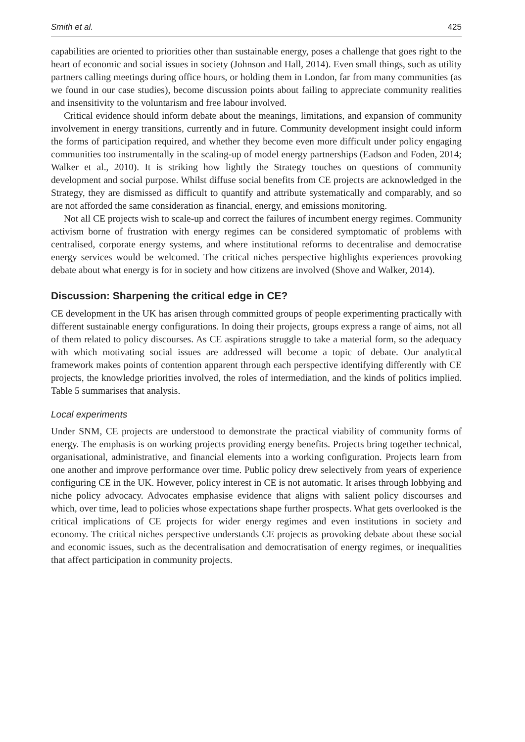Smith et al. 425
capabilities are oriented to priorities other than sustainable energy, poses a challenge that goes right to the heart of economic and social issues in society (Johnson and Hall, 2014). Even small things, such as utility partners calling meetings during office hours, or holding them in London, far from many communities (as we found in our case studies), become discussion points about failing to appreciate community realities and insensitivity to the voluntarism and free labour involved.
Critical evidence should inform debate about the meanings, limitations, and expansion of community involvement in energy transitions, currently and in future. Community development insight could inform the forms of participation required, and whether they become even more difficult under policy engaging communities too instrumentally in the scaling-up of model energy partnerships (Eadson and Foden, 2014; Walker et al., 2010). It is striking how lightly the Strategy touches on questions of community development and social purpose. Whilst diffuse social benefits from CE projects are acknowledged in the Strategy, they are dismissed as difficult to quantify and attribute systematically and comparably, and so are not afforded the same consideration as financial, energy, and emissions monitoring.
Not all CE projects wish to scale-up and correct the failures of incumbent energy regimes. Community activism borne of frustration with energy regimes can be considered symptomatic of problems with centralised, corporate energy systems, and where institutional reforms to decentralise and democratise energy services would be welcomed. The critical niches perspective highlights experiences provoking debate about what energy is for in society and how citizens are involved (Shove and Walker, 2014).
Discussion: Sharpening the critical edge in CE?
CE development in the UK has arisen through committed groups of people experimenting practically with different sustainable energy configurations. In doing their projects, groups express a range of aims, not all of them related to policy discourses. As CE aspirations struggle to take a material form, so the adequacy with which motivating social issues are addressed will become a topic of debate. Our analytical framework makes points of contention apparent through each perspective identifying differently with CE projects, the knowledge priorities involved, the roles of intermediation, and the kinds of politics implied. Table 5 summarises that analysis.
Local experiments
Under SNM, CE projects are understood to demonstrate the practical viability of community forms of energy. The emphasis is on working projects providing energy benefits. Projects bring together technical, organisational, administrative, and financial elements into a working configuration. Projects learn from one another and improve performance over time. Public policy drew selectively from years of experience configuring CE in the UK. However, policy interest in CE is not automatic. It arises through lobbying and niche policy advocacy. Advocates emphasise evidence that aligns with salient policy discourses and which, over time, lead to policies whose expectations shape further prospects. What gets overlooked is the critical implications of CE projects for wider energy regimes and even institutions in society and economy. The critical niches perspective understands CE projects as provoking debate about these social and economic issues, such as the decentralisation and democratisation of energy regimes, or inequalities that affect participation in community projects.